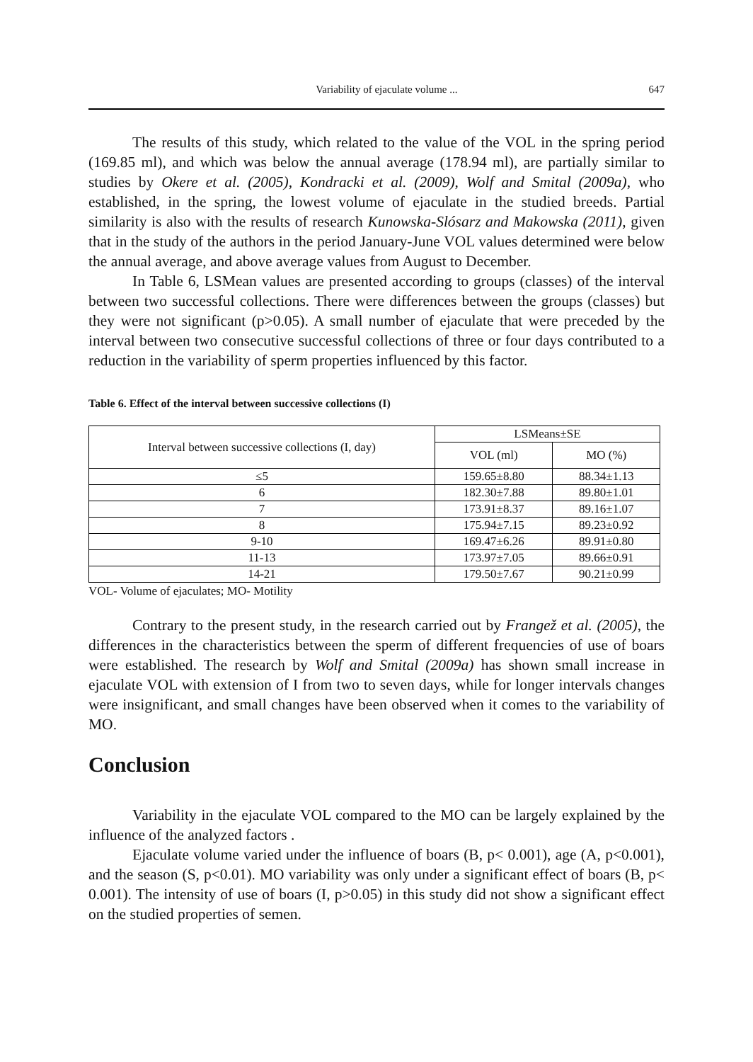Variability of ejaculate volume ... 647
The results of this study, which related to the value of the VOL in the spring period (169.85 ml), and which was below the annual average (178.94 ml), are partially similar to studies by Okere et al. (2005), Kondracki et al. (2009), Wolf and Smital (2009a), who established, in the spring, the lowest volume of ejaculate in the studied breeds. Partial similarity is also with the results of research Kunowska-Slósarz and Makowska (2011), given that in the study of the authors in the period January-June VOL values determined were below the annual average, and above average values from August to December.
In Table 6, LSMean values are presented according to groups (classes) of the interval between two successful collections. There were differences between the groups (classes) but they were not significant (p>0.05). A small number of ejaculate that were preceded by the interval between two consecutive successful collections of three or four days contributed to a reduction in the variability of sperm properties influenced by this factor.
Table 6. Effect of the interval between successive collections (I)
| Interval between successive collections (I, day) | LSMeans±SE | |
| --- | --- | --- |
| | VOL (ml) | MO (%) |
| ≤5 | 159.65±8.80 | 88.34±1.13 |
| 6 | 182.30±7.88 | 89.80±1.01 |
| 7 | 173.91±8.37 | 89.16±1.07 |
| 8 | 175.94±7.15 | 89.23±0.92 |
| 9-10 | 169.47±6.26 | 89.91±0.80 |
| 11-13 | 173.97±7.05 | 89.66±0.91 |
| 14-21 | 179.50±7.67 | 90.21±0.99 |
VOL- Volume of ejaculates; MO- Motility
Contrary to the present study, in the research carried out by Frangež et al. (2005), the differences in the characteristics between the sperm of different frequencies of use of boars were established. The research by Wolf and Smital (2009a) has shown small increase in ejaculate VOL with extension of I from two to seven days, while for longer intervals changes were insignificant, and small changes have been observed when it comes to the variability of MO.
Conclusion
Variability in the ejaculate VOL compared to the MO can be largely explained by the influence of the analyzed factors .
Ejaculate volume varied under the influence of boars (B, p< 0.001), age (A, p<0.001), and the season (S, p<0.01). MO variability was only under a significant effect of boars (B, p< 0.001). The intensity of use of boars (I, p>0.05) in this study did not show a significant effect on the studied properties of semen.